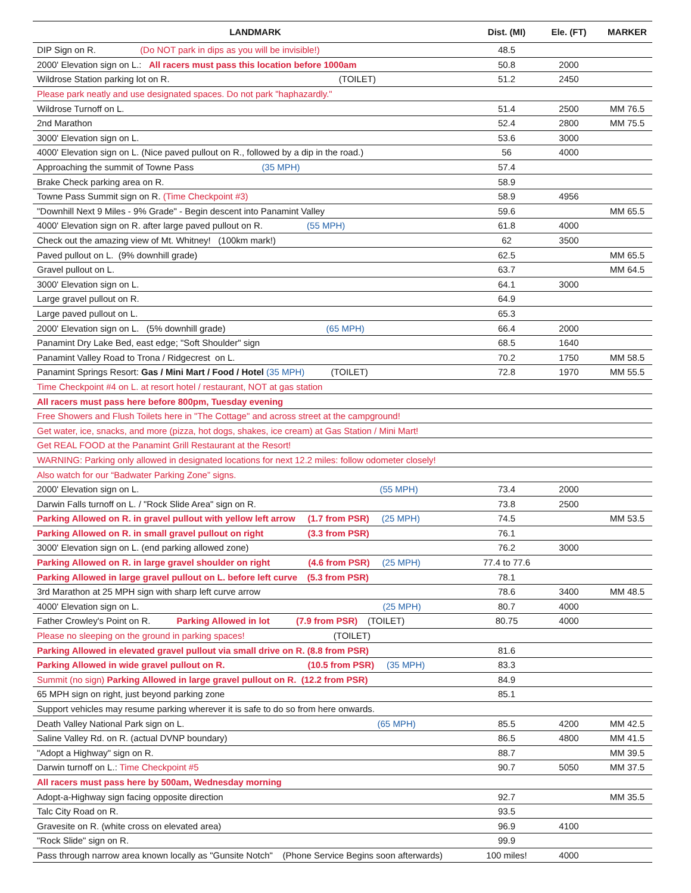| LANDMARK | Dist. (MI) | Ele. (FT) | MARKER |
| --- | --- | --- | --- |
| DIP Sign on R. (Do NOT park in dips as you will be invisible!) | 48.5 | | |
| 2000' Elevation sign on L.: All racers must pass this location before 1000am | 50.8 | 2000 | |
| Wildrose Station parking lot on R. (TOILET) | 51.2 | 2450 | |
| Please park neatly and use designated spaces. Do not park "haphazardly." | | | |
| Wildrose Turnoff on L. | 51.4 | 2500 | MM 76.5 |
| 2nd Marathon | 52.4 | 2800 | MM 75.5 |
| 3000' Elevation sign on L. | 53.6 | 3000 | |
| 4000' Elevation sign on L. (Nice paved pullout on R., followed by a dip in the road.) | 56 | 4000 | |
| Approaching the summit of Towne Pass (35 MPH) | 57.4 | | |
| Brake Check parking area on R. | 58.9 | | |
| Towne Pass Summit sign on R. (Time Checkpoint #3) | 58.9 | 4956 | |
| "Downhill Next 9 Miles - 9% Grade" - Begin descent into Panamint Valley | 59.6 | | MM 65.5 |
| 4000' Elevation sign on R. after large paved pullout on R. (55 MPH) | 61.8 | 4000 | |
| Check out the amazing view of Mt. Whitney! (100km mark!) | 62 | 3500 | |
| Paved pullout on L. (9% downhill grade) | 62.5 | | MM 65.5 |
| Gravel pullout on L. | 63.7 | | MM 64.5 |
| 3000' Elevation sign on L. | 64.1 | 3000 | |
| Large gravel pullout on R. | 64.9 | | |
| Large paved pullout on L. | 65.3 | | |
| 2000' Elevation sign on L. (5% downhill grade) (65 MPH) | 66.4 | 2000 | |
| Panamint Dry Lake Bed, east edge; "Soft Shoulder" sign | 68.5 | 1640 | |
| Panamint Valley Road to Trona / Ridgecrest on L. | 70.2 | 1750 | MM 58.5 |
| Panamint Springs Resort: Gas / Mini Mart / Food / Hotel (35 MPH) (TOILET) | 72.8 | 1970 | MM 55.5 |
| Time Checkpoint #4 on L. at resort hotel / restaurant, NOT at gas station | | | |
| All racers must pass here before 800pm, Tuesday evening | | | |
| Free Showers and Flush Toilets here in "The Cottage" and across street at the campground! | | | |
| Get water, ice, snacks, and more (pizza, hot dogs, shakes, ice cream) at Gas Station / Mini Mart! | | | |
| Get REAL FOOD at the Panamint Grill Restaurant at the Resort! | | | |
| WARNING: Parking only allowed in designated locations for next 12.2 miles: follow odometer closely! | | | |
| Also watch for our “Badwater Parking Zone” signs. | | | |
| 2000' Elevation sign on L. (55 MPH) | 73.4 | 2000 | |
| Darwin Falls turnoff on L. / "Rock Slide Area" sign on R. | 73.8 | 2500 | |
| Parking Allowed on R. in gravel pullout with yellow left arrow (1.7 from PSR) (25 MPH) | 74.5 | | MM 53.5 |
| Parking Allowed on R. in small gravel pullout on right (3.3 from PSR) | 76.1 | | |
| 3000' Elevation sign on L. (end parking allowed zone) | 76.2 | 3000 | |
| Parking Allowed on R. in large gravel shoulder on right (4.6 from PSR) (25 MPH) | 77.4 to 77.6 | | |
| Parking Allowed in large gravel pullout on L. before left curve (5.3 from PSR) | 78.1 | | |
| 3rd Marathon at 25 MPH sign with sharp left curve arrow | 78.6 | 3400 | MM 48.5 |
| 4000' Elevation sign on L. (25 MPH) | 80.7 | 4000 | |
| Father Crowley's Point on R. Parking Allowed in lot (7.9 from PSR) (TOILET) | 80.75 | 4000 | |
| Please no sleeping on the ground in parking spaces! (TOILET) | | | |
| Parking Allowed in elevated gravel pullout via small drive on R. (8.8 from PSR) | 81.6 | | |
| Parking Allowed in wide gravel pullout on R. (10.5 from PSR) (35 MPH) | 83.3 | | |
| Summit (no sign) Parking Allowed in large gravel pullout on R. (12.2 from PSR) | 84.9 | | |
| 65 MPH sign on right, just beyond parking zone | 85.1 | | |
| Support vehicles may resume parking wherever it is safe to do so from here onwards. | | | |
| Death Valley National Park sign on L. (65 MPH) | 85.5 | 4200 | MM 42.5 |
| Saline Valley Rd. on R. (actual DVNP boundary) | 86.5 | 4800 | MM 41.5 |
| "Adopt a Highway" sign on R. | 88.7 | | MM 39.5 |
| Darwin turnoff on L.: Time Checkpoint #5 | 90.7 | 5050 | MM 37.5 |
| All racers must pass here by 500am, Wednesday morning | | | |
| Adopt-a-Highway sign facing opposite direction | 92.7 | | MM 35.5 |
| Talc City Road on R. | 93.5 | | |
| Gravesite on R. (white cross on elevated area) | 96.9 | 4100 | |
| "Rock Slide" sign on R. | 99.9 | | |
| Pass through narrow area known locally as "Gunsite Notch" (Phone Service Begins soon afterwards) | 100 miles! | 4000 | |